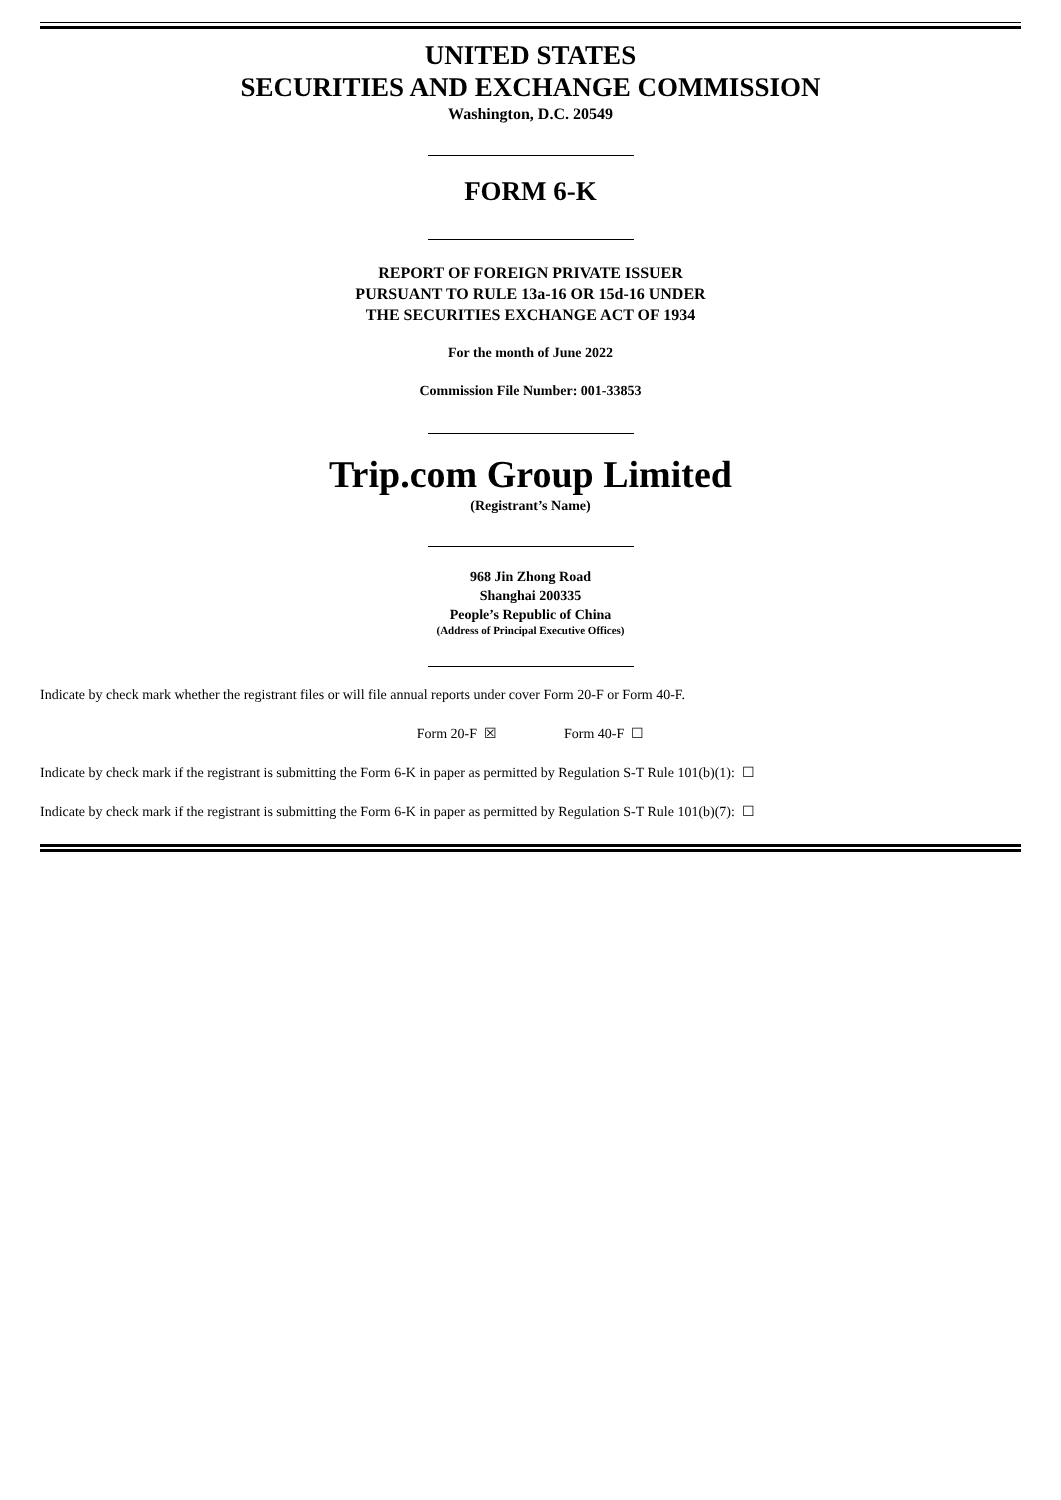UNITED STATES
SECURITIES AND EXCHANGE COMMISSION
Washington, D.C. 20549
FORM 6-K
REPORT OF FOREIGN PRIVATE ISSUER
PURSUANT TO RULE 13a-16 OR 15d-16 UNDER
THE SECURITIES EXCHANGE ACT OF 1934
For the month of June 2022
Commission File Number: 001-33853
Trip.com Group Limited
(Registrant’s Name)
968 Jin Zhong Road
Shanghai 200335
People’s Republic of China
(Address of Principal Executive Offices)
Indicate by check mark whether the registrant files or will file annual reports under cover Form 20-F or Form 40-F.
Form 20-F ☒ Form 40-F ☐
Indicate by check mark if the registrant is submitting the Form 6-K in paper as permitted by Regulation S-T Rule 101(b)(1): ☐
Indicate by check mark if the registrant is submitting the Form 6-K in paper as permitted by Regulation S-T Rule 101(b)(7): ☐